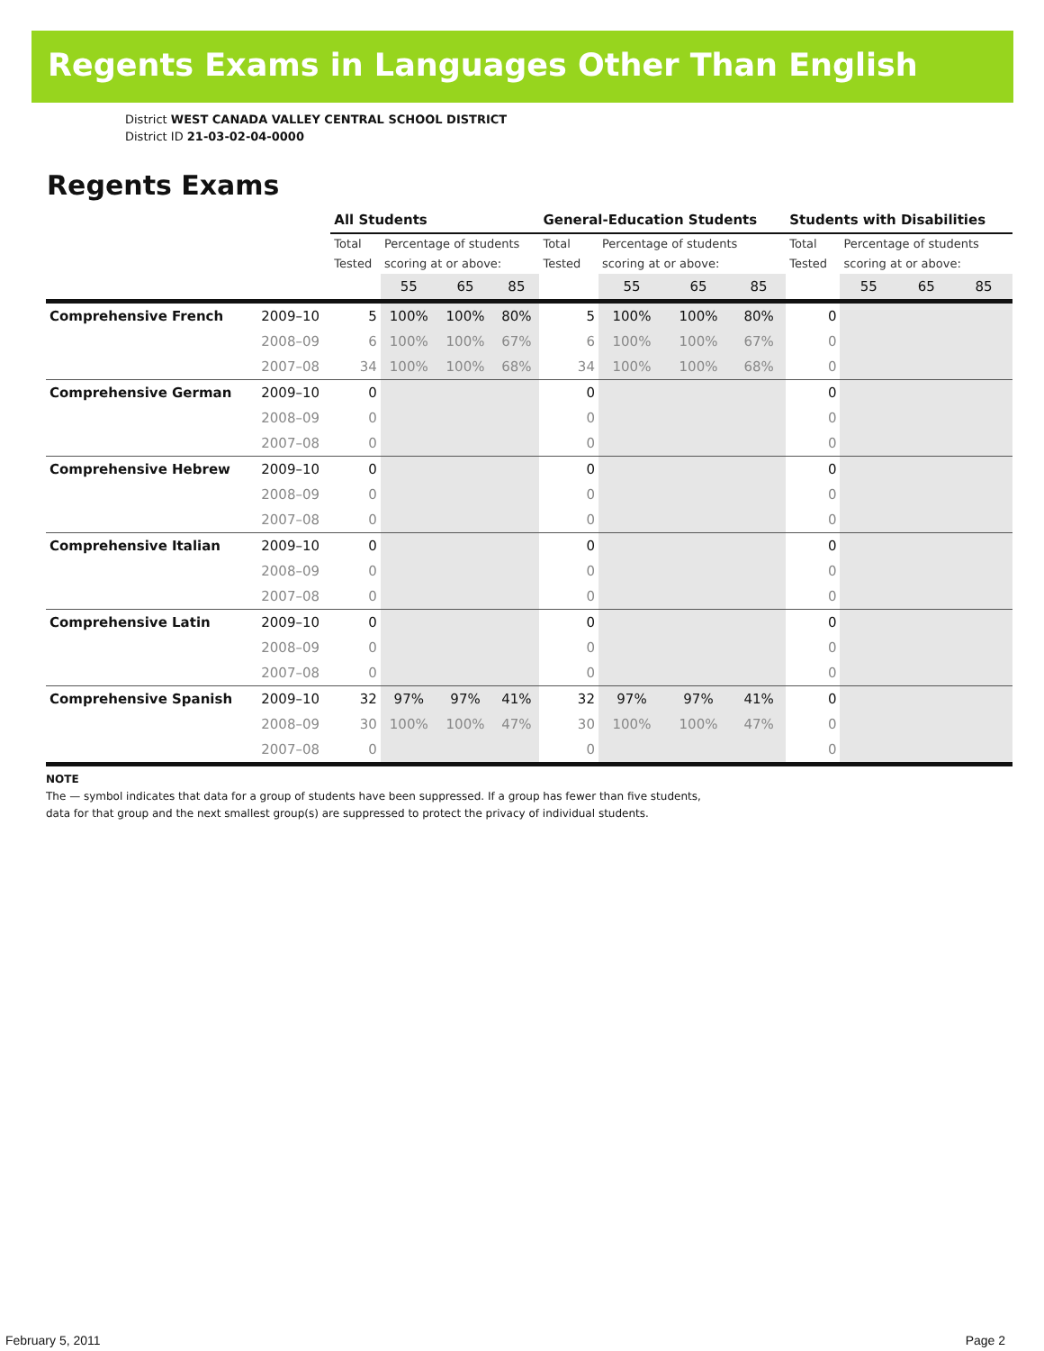Regents Exams in Languages Other Than English
District WEST CANADA VALLEY CENTRAL SCHOOL DISTRICT
District ID 21-03-02-04-0000
Regents Exams
| | | All Students | | | | General-Education Students | | | | Students with Disabilities | | | |
| --- | --- | --- | --- | --- | --- | --- | --- | --- | --- | --- | --- | --- | --- |
| | | Total Tested | Percentage of students scoring at or above: | | | Total Tested | Percentage of students scoring at or above: | | | Total Tested | Percentage of students scoring at or above: | | |
| | | | 55 | 65 | 85 | | 55 | 65 | 85 | | 55 | 65 | 85 |
| Comprehensive French | 2009–10 | 5 | 100% | 100% | 80% | 5 | 100% | 100% | 80% | 0 | | | |
| | 2008–09 | 6 | 100% | 100% | 67% | 6 | 100% | 100% | 67% | 0 | | | |
| | 2007–08 | 34 | 100% | 100% | 68% | 34 | 100% | 100% | 68% | 0 | | | |
| Comprehensive German | 2009–10 | 0 | | | | 0 | | | | 0 | | | |
| | 2008–09 | 0 | | | | 0 | | | | 0 | | | |
| | 2007–08 | 0 | | | | 0 | | | | 0 | | | |
| Comprehensive Hebrew | 2009–10 | 0 | | | | 0 | | | | 0 | | | |
| | 2008–09 | 0 | | | | 0 | | | | 0 | | | |
| | 2007–08 | 0 | | | | 0 | | | | 0 | | | |
| Comprehensive Italian | 2009–10 | 0 | | | | 0 | | | | 0 | | | |
| | 2008–09 | 0 | | | | 0 | | | | 0 | | | |
| | 2007–08 | 0 | | | | 0 | | | | 0 | | | |
| Comprehensive Latin | 2009–10 | 0 | | | | 0 | | | | 0 | | | |
| | 2008–09 | 0 | | | | 0 | | | | 0 | | | |
| | 2007–08 | 0 | | | | 0 | | | | 0 | | | |
| Comprehensive Spanish | 2009–10 | 32 | 97% | 97% | 41% | 32 | 97% | 97% | 41% | 0 | | | |
| | 2008–09 | 30 | 100% | 100% | 47% | 30 | 100% | 100% | 47% | 0 | | | |
| | 2007–08 | 0 | | | | 0 | | | | 0 | | | |
NOTE
The — symbol indicates that data for a group of students have been suppressed. If a group has fewer than five students,
data for that group and the next smallest group(s) are suppressed to protect the privacy of individual students.
February 5, 2011 Page 2